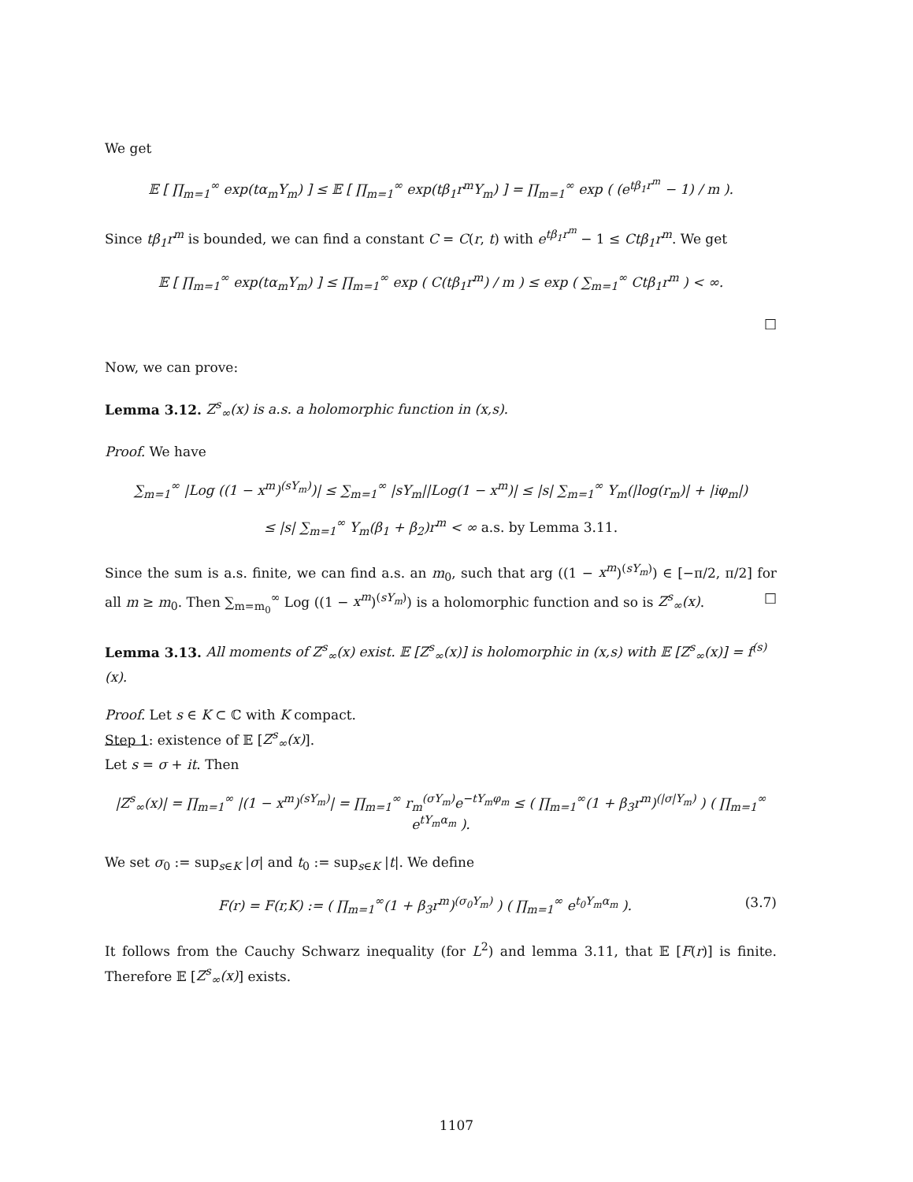We get
𝔼 [ ∏<sub>m=1</sub><sup>∞</sup> exp(tα<sub>m</sub>Y<sub>m</sub>) ] ≤ 𝔼 [ ∏<sub>m=1</sub><sup>∞</sup> exp(tβ<sub>1</sub>r<sup>m</sup>Y<sub>m</sub>) ] = ∏<sub>m=1</sub><sup>∞</sup> exp ( (e<sup>tβ<sub>1</sub>r<sup>m</sup></sup> − 1) / m ).
Since tβ<sub>1</sub>r<sup>m</sup> is bounded, we can find a constant C = C(r, t) with e<sup>tβ<sub>1</sub>r<sup>m</sup></sup> − 1 ≤ Ctβ<sub>1</sub>r<sup>m</sup>. We get
𝔼 [ ∏<sub>m=1</sub><sup>∞</sup> exp(tα<sub>m</sub>Y<sub>m</sub>) ] ≤ ∏<sub>m=1</sub><sup>∞</sup> exp ( C(tβ<sub>1</sub>r<sup>m</sup>) / m ) ≤ exp ( ∑<sub>m=1</sub><sup>∞</sup> Ctβ<sub>1</sub>r<sup>m</sup> ) < ∞.
□
Now, we can prove:
Lemma 3.12. Z<sup>s</sup><sub>∞</sub>(x) is a.s. a holomorphic function in (x,s).
Proof. We have
∑<sub>m=1</sub><sup>∞</sup> |Log ((1 − x<sup>m</sup>)<sup>(sY<sub>m</sub>)</sup>)| ≤ ∑<sub>m=1</sub><sup>∞</sup> |sY<sub>m</sub>||Log(1 − x<sup>m</sup>)| ≤ |s| ∑<sub>m=1</sub><sup>∞</sup> Y<sub>m</sub>(|log(r<sub>m</sub>)| + |iφ<sub>m</sub>|)
≤ |s| ∑<sub>m=1</sub><sup>∞</sup> Y<sub>m</sub>(β<sub>1</sub> + β<sub>2</sub>)r<sup>m</sup> < ∞ a.s. by Lemma 3.11.
Since the sum is a.s. finite, we can find a.s. an m<sub>0</sub>, such that arg ((1 − x<sup>m</sup>)<sup>(sY<sub>m</sub>)</sup>) ∈ [−π/2, π/2] for all m ≥ m<sub>0</sub>. Then ∑<sub>m=m<sub>0</sub></sub><sup>∞</sup> Log ((1 − x<sup>m</sup>)<sup>(sY<sub>m</sub>)</sup>) is a holomorphic function and so is Z<sup>s</sup><sub>∞</sub>(x). □
Lemma 3.13. All moments of Z<sup>s</sup><sub>∞</sub>(x) exist. 𝔼 [Z<sup>s</sup><sub>∞</sub>(x)] is holomorphic in (x,s) with 𝔼 [Z<sup>s</sup><sub>∞</sub>(x)] = f<sup>(s)</sup>(x).
Proof. Let s ∈ K ⊂ ℂ with K compact.
Step 1: existence of 𝔼 [Z<sup>s</sup><sub>∞</sub>(x)].
Let s = σ + it. Then
|Z<sup>s</sup><sub>∞</sub>(x)| = ∏<sub>m=1</sub><sup>∞</sup> |(1 − x<sup>m</sup>)<sup>(sY<sub>m</sub>)</sup>| = ∏<sub>m=1</sub><sup>∞</sup> r<sub>m</sub><sup>(σY<sub>m</sub>)</sup>e<sup>−tY<sub>m</sub>φ<sub>m</sub></sup> ≤ ( ∏<sub>m=1</sub><sup>∞</sup>(1 + β<sub>3</sub>r<sup>m</sup>)<sup>(|σ|Y<sub>m</sub>)</sup> ) ( ∏<sub>m=1</sub><sup>∞</sup> e<sup>tY<sub>m</sub>α<sub>m</sub></sup> ).
We set σ<sub>0</sub> := sup<sub>s∈K</sub> |σ| and t<sub>0</sub> := sup<sub>s∈K</sub> |t|. We define
F(r) = F(r,K) := ( ∏<sub>m=1</sub><sup>∞</sup>(1 + β<sub>3</sub>r<sup>m</sup>)<sup>(σ<sub>0</sub>Y<sub>m</sub>)</sup> ) ( ∏<sub>m=1</sub><sup>∞</sup> e<sup>t<sub>0</sub>Y<sub>m</sub>α<sub>m</sub></sup> ). (3.7)
It follows from the Cauchy Schwarz inequality (for L<sup>2</sup>) and lemma 3.11, that 𝔼 [F(r)] is finite. Therefore 𝔼 [Z<sup>s</sup><sub>∞</sub>(x)] exists.
1107